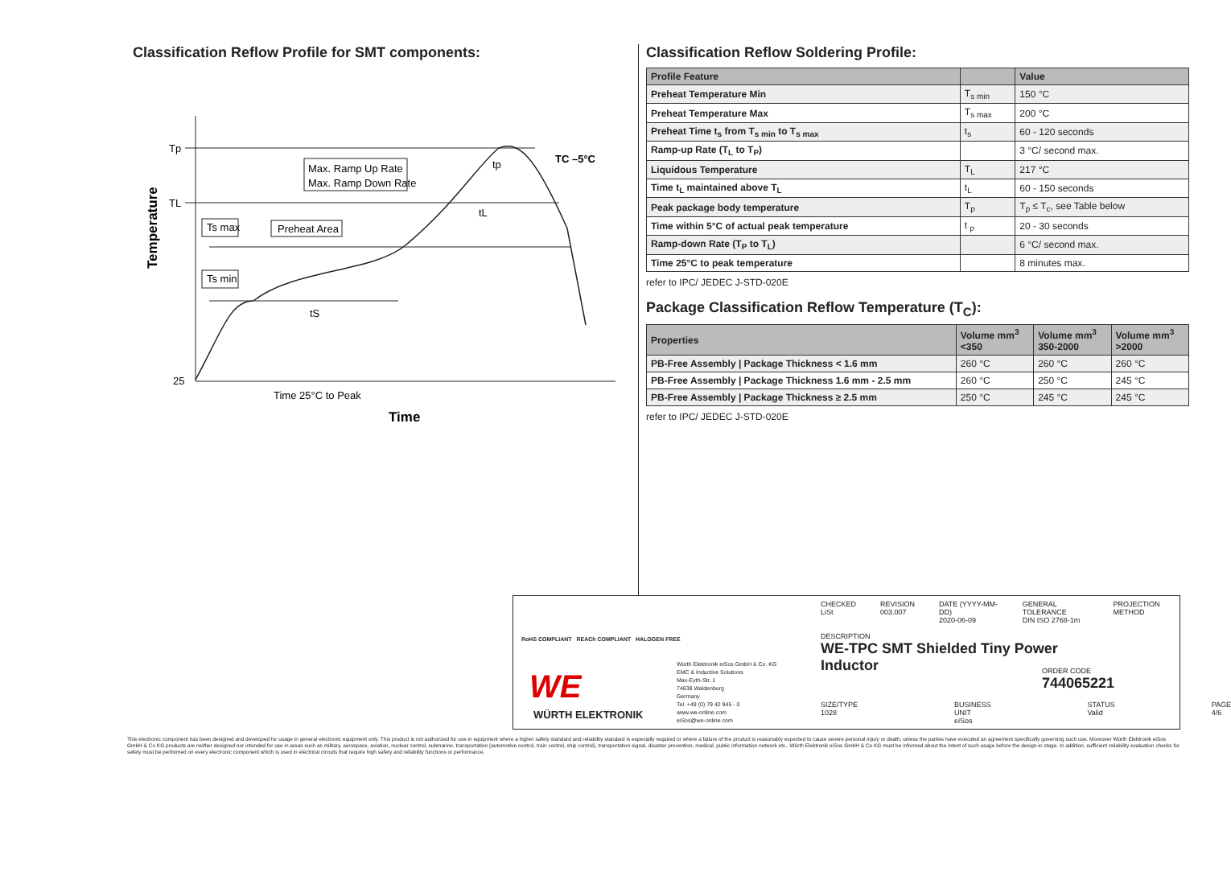Classification Reflow Profile for SMT components:
Tp
TL
25
Max. Ramp Up Rate
Max. Ramp Down Rate
Ts max
Ts min
Preheat Area
tS
tL
tp
TC –5°C
Time 25°C to Peak
Time
Temperature
Classification Reflow Soldering Profile:
| Profile Feature | | Value |
| --- | --- | --- |
| Preheat Temperature Min | T<sub>s min</sub> | 150 °C |
| Preheat Temperature Max | T<sub>s max</sub> | 200 °C |
| Preheat Time t<sub>s</sub> from T<sub>s min</sub> to T<sub>s max</sub> | t<sub>s</sub> | 60 - 120 seconds |
| Ramp-up Rate (T<sub>L</sub> to T<sub>P</sub>) | | 3 °C/ second max. |
| Liquidous Temperature | T<sub>L</sub> | 217 °C |
| Time t<sub>L</sub> maintained above T<sub>L</sub> | t<sub>L</sub> | 60 - 150 seconds |
| Peak package body temperature | T<sub>p</sub> | T<sub>p</sub> ≤ T<sub>c</sub>, see Table below |
| Time within 5°C of actual peak temperature | t <sub>p</sub> | 20 - 30 seconds |
| Ramp-down Rate (T<sub>P</sub> to T<sub>L</sub>) | | 6 °C/ second max. |
| Time 25°C to peak temperature | | 8 minutes max. |
refer to IPC/ JEDEC J-STD-020E
Package Classification Reflow Temperature (T<sub>C</sub>):
| Properties | Volume mm<sup>3</sup> <350 | Volume mm<sup>3</sup> 350-2000 | Volume mm<sup>3</sup> >2000 |
| --- | --- | --- | --- |
| PB-Free Assembly / Package Thickness < 1.6 mm | 260 °C | 260 °C | 260 °C |
| PB-Free Assembly / Package Thickness 1.6 mm - 2.5 mm | 260 °C | 250 °C | 245 °C |
| PB-Free Assembly / Package Thickness ≥ 2.5 mm | 250 °C | 245 °C | 245 °C |
refer to IPC/ JEDEC J-STD-020E
RoHS COMPLIANT REACh COMPLIANT HALOGEN FREE
WE
WÜRTH ELEKTRONIK
Würth Elektronik eiSos GmbH & Co. KG
EMC & Inductive Solutions
Max-Eyth-Str. 1
74638 Waldenburg
Germany
Tel. +49 (0) 79 42 945 - 0
www.we-online.com
eiSos@we-online.com
CHECKED
LiSt
REVISION
003.007
DATE (YYYY-MM-DD)
2020-06-09
GENERAL TOLERANCE
DIN ISO 2768-1m
PROJECTION METHOD
DESCRIPTION
WE-TPC SMT Shielded Tiny Power
Inductor
ORDER CODE
744065221
SIZE/TYPE
1028
BUSINESS UNIT
eiSos
STATUS
Valid
PAGE
4/6
This electronic component has been designed and developed for usage in general electronic equipment only. This product is not authorized for use in equipment where a higher safety standard and reliability standard is especially required or where a failure of the product is reasonably expected to cause severe personal injury or death, unless the parties have executed an agreement specifically governing such use. Moreover Würth Elektronik eiSos GmbH & Co KG products are neither designed nor intended for use in areas such as military, aerospace, aviation, nuclear control, submarine, transportation (automotive control, train control, ship control), transportation signal, disaster prevention, medical, public information network etc.. Würth Elektronik eiSos GmbH & Co KG must be informed about the intent of such usage before the design-in stage. In addition, sufficient reliability evaluation checks for safety must be performed on every electronic component which is used in electrical circuits that require high safety and reliability functions or performance.